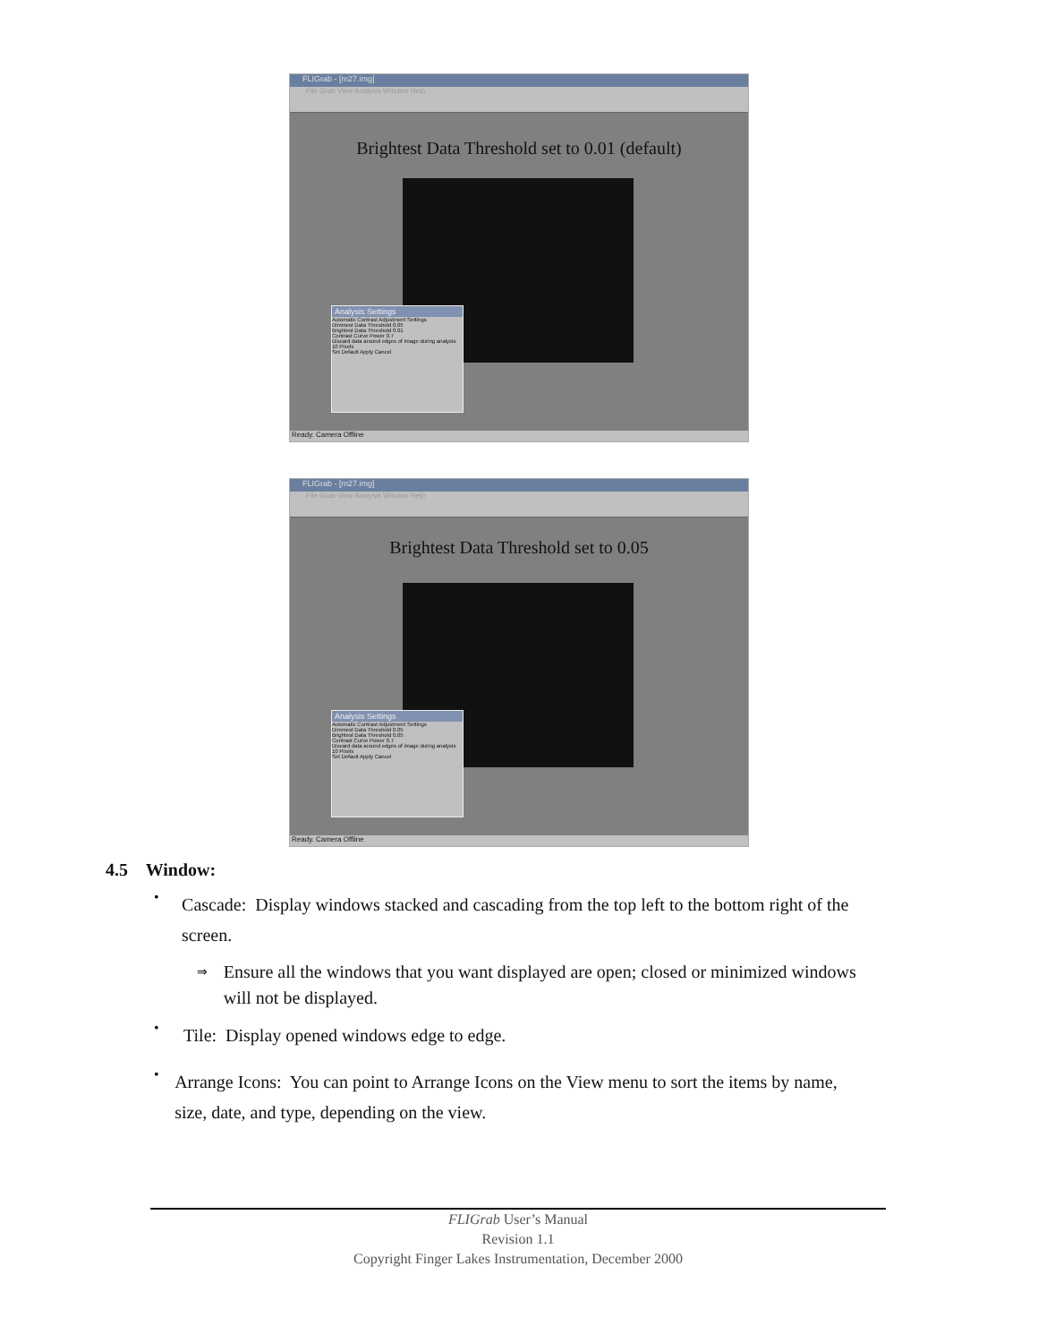FLIGrab - [m27.img]
File Grab View Analysis Window Help
Brightest Data Threshold set to 0.01 (default)
Analysis Settings
Automatic Contrast Adjustment Settings
Dimmest Data Threshold 0.05
Brightest Data Threshold 0.01
Contrast Curve Power 0.7
Discard data around edges of image during analysis 10 Pixels
Set Default Apply Cancel
Ready. Camera Offline
FLIGrab - [m27.img]
File Grab View Analysis Window Help
Brightest Data Threshold set to 0.05
Analysis Settings
Automatic Contrast Adjustment Settings
Dimmest Data Threshold 0.05
Brightest Data Threshold 0.05
Contrast Curve Power 0.7
Discard data around edges of image during analysis 10 Pixels
Set Default Apply Cancel
Ready. Camera Offline
4.5 Window:
•
Cascade: Display windows stacked and cascading from the top left to the bottom right of the screen.
⇒
Ensure all the windows that you want displayed are open; closed or minimized windows will not be displayed.
•
Tile: Display opened windows edge to edge.
•
Arrange Icons: You can point to Arrange Icons on the View menu to sort the items by name, size, date, and type, depending on the view.
FLIGrab User’s Manual
Revision 1.1
Copyright Finger Lakes Instrumentation, December 2000